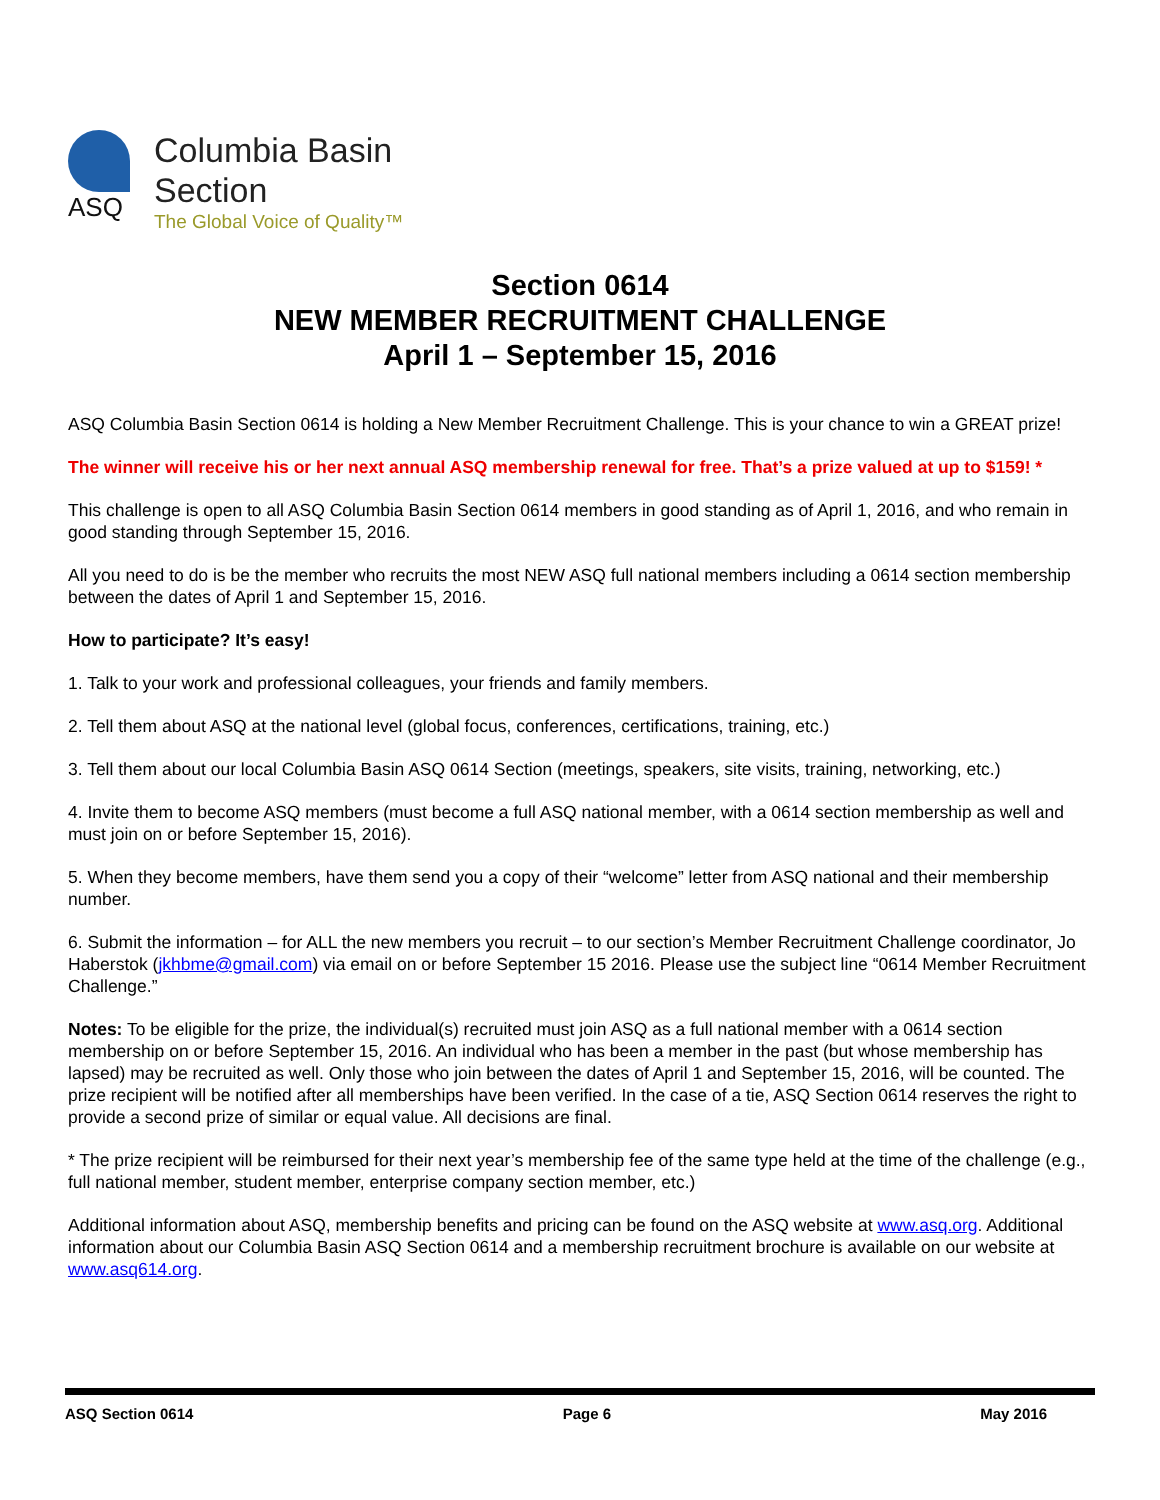ASQ
Columbia Basin
Section
The Global Voice of Quality™
Section 0614
NEW MEMBER RECRUITMENT CHALLENGE
April 1 – September 15, 2016
ASQ Columbia Basin Section 0614 is holding a New Member Recruitment Challenge. This is your chance to win a GREAT prize!
The winner will receive his or her next annual ASQ membership renewal for free. That’s a prize valued at up to $159! *
This challenge is open to all ASQ Columbia Basin Section 0614 members in good standing as of April 1, 2016, and who remain in good standing through September 15, 2016.
All you need to do is be the member who recruits the most NEW ASQ full national members including a 0614 section membership between the dates of April 1 and September 15, 2016.
How to participate? It’s easy!
1. Talk to your work and professional colleagues, your friends and family members.
2. Tell them about ASQ at the national level (global focus, conferences, certifications, training, etc.)
3. Tell them about our local Columbia Basin ASQ 0614 Section (meetings, speakers, site visits, training, networking, etc.)
4. Invite them to become ASQ members (must become a full ASQ national member, with a 0614 section membership as well and must join on or before September 15, 2016).
5. When they become members, have them send you a copy of their “welcome” letter from ASQ national and their membership number.
6. Submit the information – for ALL the new members you recruit – to our section’s Member Recruitment Challenge coordinator, Jo Haberstok (jkhbme@gmail.com) via email on or before September 15 2016. Please use the subject line “0614 Member Recruitment Challenge.”
Notes: To be eligible for the prize, the individual(s) recruited must join ASQ as a full national member with a 0614 section membership on or before September 15, 2016. An individual who has been a member in the past (but whose membership has lapsed) may be recruited as well. Only those who join between the dates of April 1 and September 15, 2016, will be counted. The prize recipient will be notified after all memberships have been verified. In the case of a tie, ASQ Section 0614 reserves the right to provide a second prize of similar or equal value. All decisions are final.
* The prize recipient will be reimbursed for their next year’s membership fee of the same type held at the time of the challenge (e.g., full national member, student member, enterprise company section member, etc.)
Additional information about ASQ, membership benefits and pricing can be found on the ASQ website at www.asq.org. Additional information about our Columbia Basin ASQ Section 0614 and a membership recruitment brochure is available on our website at www.asq614.org.
ASQ Section 0614 Page 6 May 2016